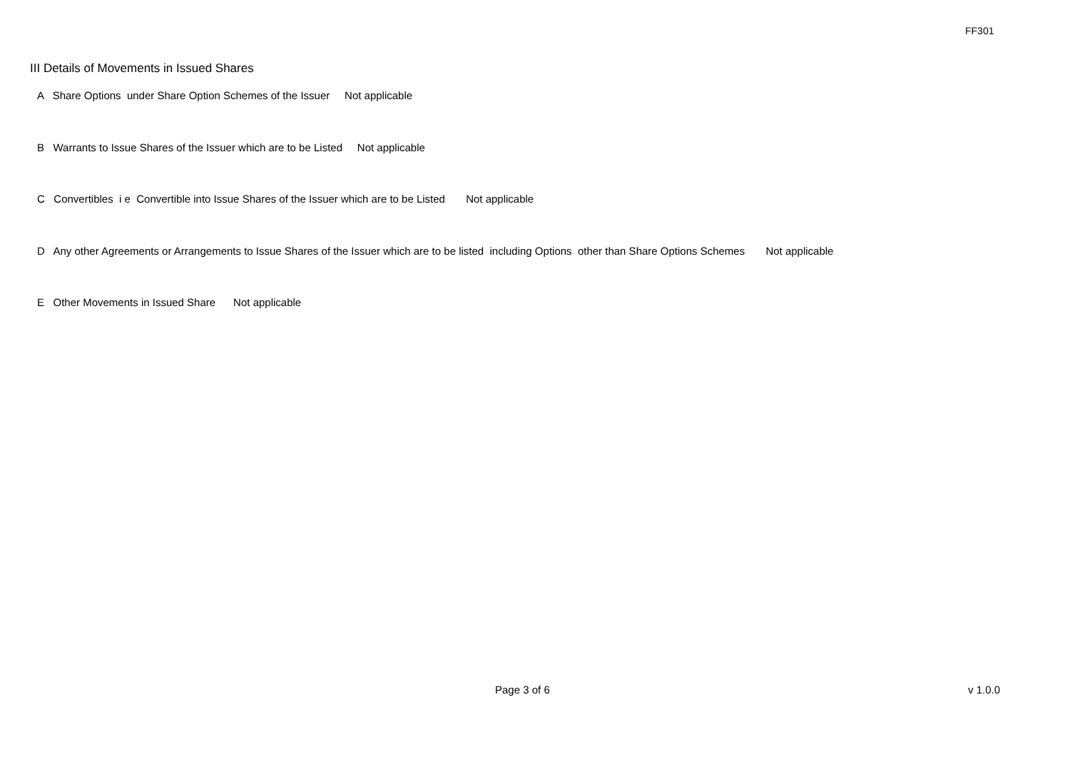FF301
III Details of Movements in Issued Shares
A Share Options under Share Option Schemes of the Issuer Not applicable
B Warrants to Issue Shares of the Issuer which are to be Listed Not applicable
C Convertibles i e Convertible into Issue Shares of the Issuer which are to be Listed Not applicable
D Any other Agreements or Arrangements to Issue Shares of the Issuer which are to be listed including Options other than Share Options Schemes Not applicable
E Other Movements in Issued Share Not applicable
Page 3 of 6 v 1.0.0